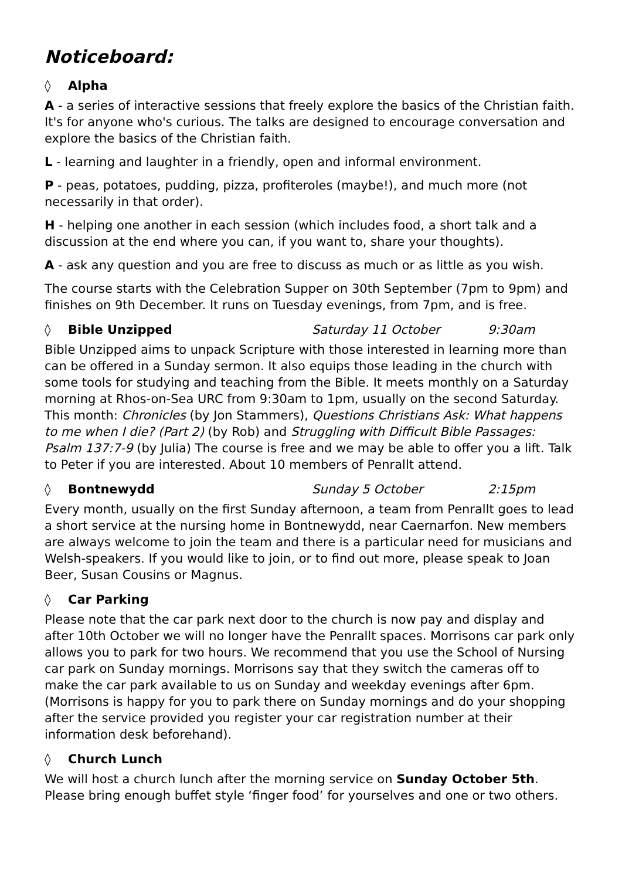Noticeboard:
◊ Alpha
A - a series of interactive sessions that freely explore the basics of the Christian faith. It's for anyone who's curious. The talks are designed to encourage conversation and explore the basics of the Christian faith.
L - learning and laughter in a friendly, open and informal environment.
P - peas, potatoes, pudding, pizza, profiteroles (maybe!), and much more (not necessarily in that order).
H - helping one another in each session (which includes food, a short talk and a discussion at the end where you can, if you want to, share your thoughts).
A - ask any question and you are free to discuss as much or as little as you wish.
The course starts with the Celebration Supper on 30th September (7pm to 9pm) and finishes on 9th December. It runs on Tuesday evenings, from 7pm, and is free.
◊ Bible Unzipped Saturday 11 October 9:30am
Bible Unzipped aims to unpack Scripture with those interested in learning more than can be offered in a Sunday sermon. It also equips those leading in the church with some tools for studying and teaching from the Bible. It meets monthly on a Saturday morning at Rhos-on-Sea URC from 9:30am to 1pm, usually on the second Saturday. This month: Chronicles (by Jon Stammers), Questions Christians Ask: What happens to me when I die? (Part 2) (by Rob) and Struggling with Difficult Bible Passages: Psalm 137:7-9 (by Julia) The course is free and we may be able to offer you a lift. Talk to Peter if you are interested. About 10 members of Penrallt attend.
◊ Bontnewydd Sunday 5 October 2:15pm
Every month, usually on the first Sunday afternoon, a team from Penrallt goes to lead a short service at the nursing home in Bontnewydd, near Caernarfon. New members are always welcome to join the team and there is a particular need for musicians and Welsh-speakers. If you would like to join, or to find out more, please speak to Joan Beer, Susan Cousins or Magnus.
◊ Car Parking
Please note that the car park next door to the church is now pay and display and after 10th October we will no longer have the Penrallt spaces. Morrisons car park only allows you to park for two hours. We recommend that you use the School of Nursing car park on Sunday mornings. Morrisons say that they switch the cameras off to make the car park available to us on Sunday and weekday evenings after 6pm. (Morrisons is happy for you to park there on Sunday mornings and do your shopping after the service provided you register your car registration number at their information desk beforehand).
◊ Church Lunch
We will host a church lunch after the morning service on Sunday October 5th. Please bring enough buffet style ‘finger food’ for yourselves and one or two others.